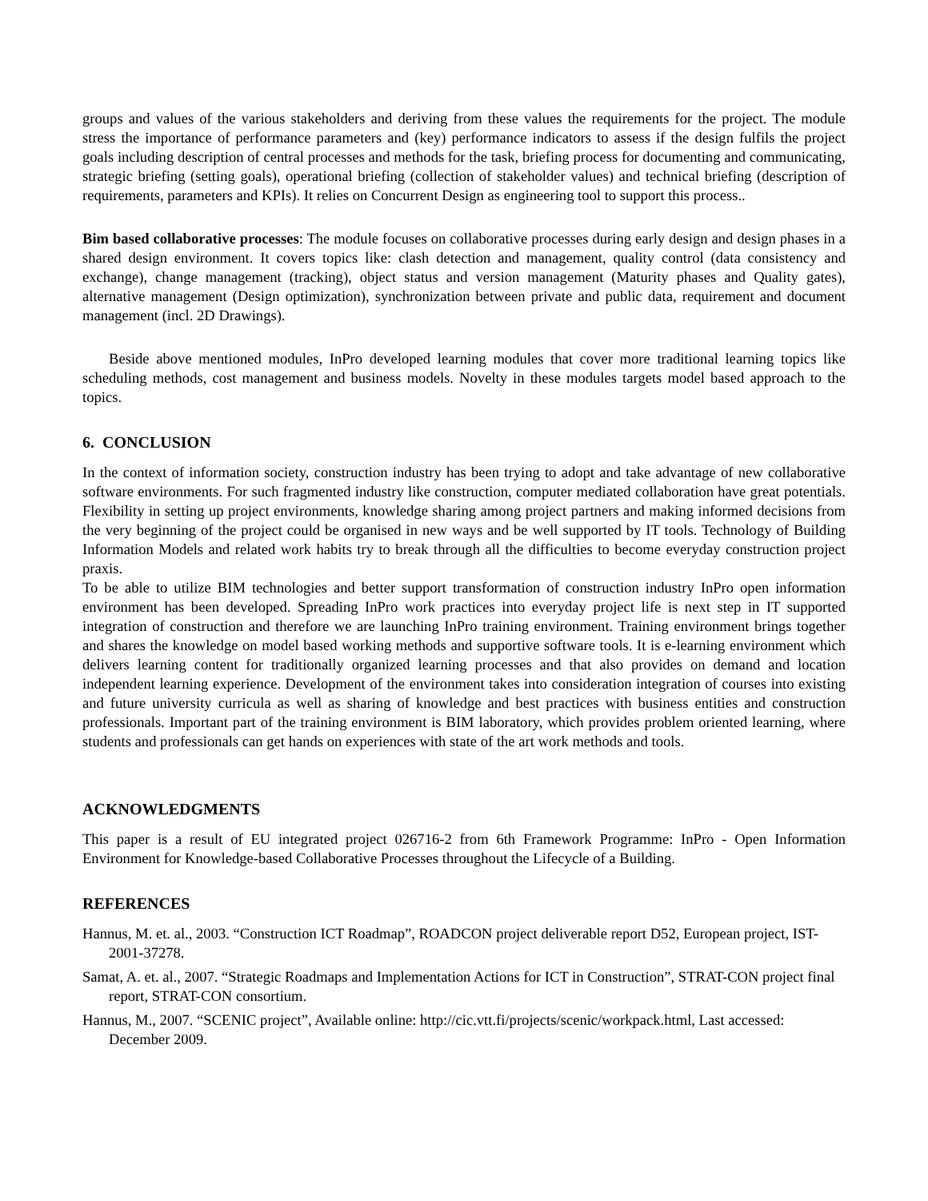groups and values of the various stakeholders and deriving from these values the requirements for the project. The module stress the importance of performance parameters and (key) performance indicators to assess if the design fulfils the project goals including description of central processes and methods for the task, briefing process for documenting and communicating, strategic briefing (setting goals), operational briefing (collection of stakeholder values) and technical briefing (description of requirements, parameters and KPIs). It relies on Concurrent Design as engineering tool to support this process..
Bim based collaborative processes: The module focuses on collaborative processes during early design and design phases in a shared design environment. It covers topics like: clash detection and management, quality control (data consistency and exchange), change management (tracking), object status and version management (Maturity phases and Quality gates), alternative management (Design optimization), synchronization between private and public data, requirement and document management (incl. 2D Drawings).
Beside above mentioned modules, InPro developed learning modules that cover more traditional learning topics like scheduling methods, cost management and business models. Novelty in these modules targets model based approach to the topics.
6. CONCLUSION
In the context of information society, construction industry has been trying to adopt and take advantage of new collaborative software environments. For such fragmented industry like construction, computer mediated collaboration have great potentials. Flexibility in setting up project environments, knowledge sharing among project partners and making informed decisions from the very beginning of the project could be organised in new ways and be well supported by IT tools. Technology of Building Information Models and related work habits try to break through all the difficulties to become everyday construction project praxis.
To be able to utilize BIM technologies and better support transformation of construction industry InPro open information environment has been developed. Spreading InPro work practices into everyday project life is next step in IT supported integration of construction and therefore we are launching InPro training environment. Training environment brings together and shares the knowledge on model based working methods and supportive software tools. It is e-learning environment which delivers learning content for traditionally organized learning processes and that also provides on demand and location independent learning experience. Development of the environment takes into consideration integration of courses into existing and future university curricula as well as sharing of knowledge and best practices with business entities and construction professionals. Important part of the training environment is BIM laboratory, which provides problem oriented learning, where students and professionals can get hands on experiences with state of the art work methods and tools.
ACKNOWLEDGMENTS
This paper is a result of EU integrated project 026716-2 from 6th Framework Programme: InPro - Open Information Environment for Knowledge-based Collaborative Processes throughout the Lifecycle of a Building.
REFERENCES
Hannus, M. et. al., 2003. “Construction ICT Roadmap”, ROADCON project deliverable report D52, European project, IST-2001-37278.
Samat, A. et. al., 2007. “Strategic Roadmaps and Implementation Actions for ICT in Construction”, STRAT-CON project final report, STRAT-CON consortium.
Hannus, M., 2007. “SCENIC project”, Available online: http://cic.vtt.fi/projects/scenic/workpack.html, Last accessed: December 2009.